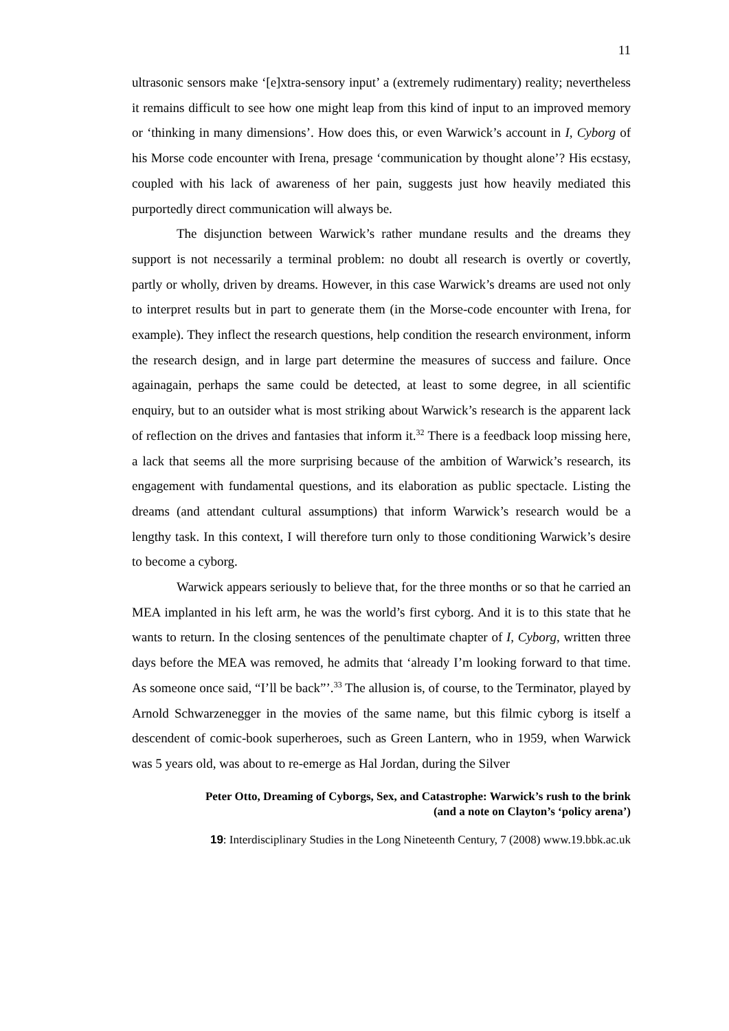11
ultrasonic sensors make ‘[e]xtra-sensory input’ a (extremely rudimentary) reality; nevertheless it remains difficult to see how one might leap from this kind of input to an improved memory or ‘thinking in many dimensions’. How does this, or even Warwick’s account in I, Cyborg of his Morse code encounter with Irena, presage ‘communication by thought alone’? His ecstasy, coupled with his lack of awareness of her pain, suggests just how heavily mediated this purportedly direct communication will always be.
The disjunction between Warwick’s rather mundane results and the dreams they support is not necessarily a terminal problem: no doubt all research is overtly or covertly, partly or wholly, driven by dreams. However, in this case Warwick’s dreams are used not only to interpret results but in part to generate them (in the Morse-code encounter with Irena, for example). They inflect the research questions, help condition the research environment, inform the research design, and in large part determine the measures of success and failure. Once againagain, perhaps the same could be detected, at least to some degree, in all scientific enquiry, but to an outsider what is most striking about Warwick’s research is the apparent lack of reflection on the drives and fantasies that inform it.<sup>32</sup> There is a feedback loop missing here, a lack that seems all the more surprising because of the ambition of Warwick’s research, its engagement with fundamental questions, and its elaboration as public spectacle. Listing the dreams (and attendant cultural assumptions) that inform Warwick’s research would be a lengthy task. In this context, I will therefore turn only to those conditioning Warwick’s desire to become a cyborg.
Warwick appears seriously to believe that, for the three months or so that he carried an MEA implanted in his left arm, he was the world’s first cyborg. And it is to this state that he wants to return. In the closing sentences of the penultimate chapter of I, Cyborg, written three days before the MEA was removed, he admits that ‘already I’m looking forward to that time. As someone once said, “I’ll be back”’.<sup>33</sup> The allusion is, of course, to the Terminator, played by Arnold Schwarzenegger in the movies of the same name, but this filmic cyborg is itself a descendent of comic-book superheroes, such as Green Lantern, who in 1959, when Warwick was 5 years old, was about to re-emerge as Hal Jordan, during the Silver
Peter Otto, Dreaming of Cyborgs, Sex, and Catastrophe: Warwick’s rush to the brink
(and a note on Clayton’s ‘policy arena’)
19: Interdisciplinary Studies in the Long Nineteenth Century, 7 (2008) www.19.bbk.ac.uk